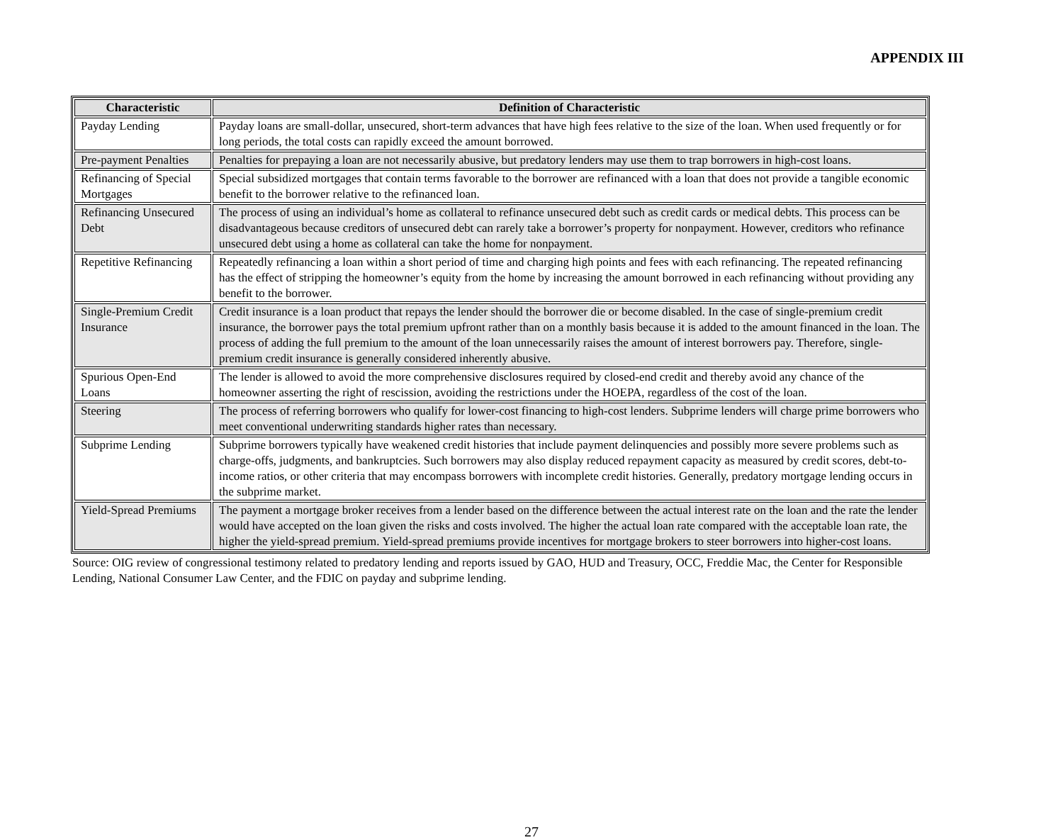APPENDIX III
| Characteristic | Definition of Characteristic |
| --- | --- |
| Payday Lending | Payday loans are small-dollar, unsecured, short-term advances that have high fees relative to the size of the loan. When used frequently or for long periods, the total costs can rapidly exceed the amount borrowed. |
| Pre-payment Penalties | Penalties for prepaying a loan are not necessarily abusive, but predatory lenders may use them to trap borrowers in high-cost loans. |
| Refinancing of Special Mortgages | Special subsidized mortgages that contain terms favorable to the borrower are refinanced with a loan that does not provide a tangible economic benefit to the borrower relative to the refinanced loan. |
| Refinancing Unsecured Debt | The process of using an individual’s home as collateral to refinance unsecured debt such as credit cards or medical debts. This process can be disadvantageous because creditors of unsecured debt can rarely take a borrower’s property for nonpayment. However, creditors who refinance unsecured debt using a home as collateral can take the home for nonpayment. |
| Repetitive Refinancing | Repeatedly refinancing a loan within a short period of time and charging high points and fees with each refinancing. The repeated refinancing has the effect of stripping the homeowner’s equity from the home by increasing the amount borrowed in each refinancing without providing any benefit to the borrower. |
| Single-Premium Credit Insurance | Credit insurance is a loan product that repays the lender should the borrower die or become disabled. In the case of single-premium credit insurance, the borrower pays the total premium upfront rather than on a monthly basis because it is added to the amount financed in the loan. The process of adding the full premium to the amount of the loan unnecessarily raises the amount of interest borrowers pay. Therefore, single-premium credit insurance is generally considered inherently abusive. |
| Spurious Open-End Loans | The lender is allowed to avoid the more comprehensive disclosures required by closed-end credit and thereby avoid any chance of the homeowner asserting the right of rescission, avoiding the restrictions under the HOEPA, regardless of the cost of the loan. |
| Steering | The process of referring borrowers who qualify for lower-cost financing to high-cost lenders. Subprime lenders will charge prime borrowers who meet conventional underwriting standards higher rates than necessary. |
| Subprime Lending | Subprime borrowers typically have weakened credit histories that include payment delinquencies and possibly more severe problems such as charge-offs, judgments, and bankruptcies. Such borrowers may also display reduced repayment capacity as measured by credit scores, debt-to-income ratios, or other criteria that may encompass borrowers with incomplete credit histories. Generally, predatory mortgage lending occurs in the subprime market. |
| Yield-Spread Premiums | The payment a mortgage broker receives from a lender based on the difference between the actual interest rate on the loan and the rate the lender would have accepted on the loan given the risks and costs involved. The higher the actual loan rate compared with the acceptable loan rate, the higher the yield-spread premium. Yield-spread premiums provide incentives for mortgage brokers to steer borrowers into higher-cost loans. |
Source: OIG review of congressional testimony related to predatory lending and reports issued by GAO, HUD and Treasury, OCC, Freddie Mac, the Center for Responsible Lending, National Consumer Law Center, and the FDIC on payday and subprime lending.
27